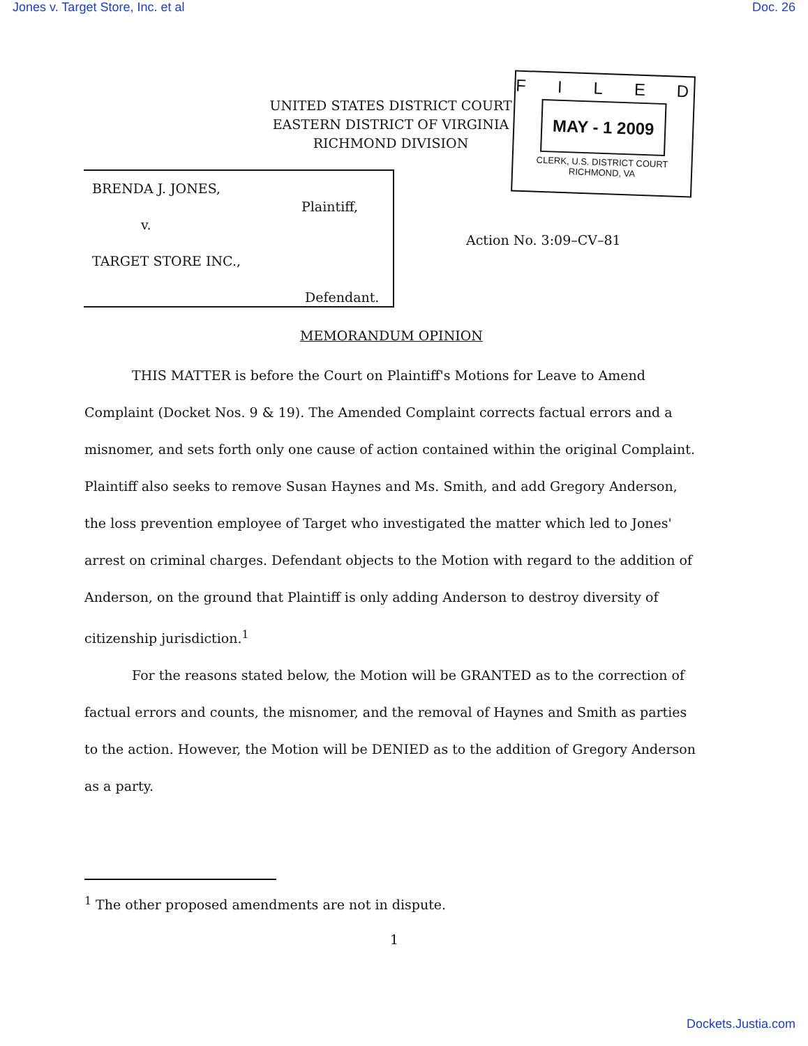Jones v. Target Store, Inc. et al Doc. 26
UNITED STATES DISTRICT COURT
EASTERN DISTRICT OF VIRGINIA
RICHMOND DIVISION
FILED
MAY - 1 2009
CLERK, U.S. DISTRICT COURT
RICHMOND, VA
BRENDA J. JONES,
Plaintiff,
v.
TARGET STORE INC.,
Defendant.
Action No. 3:09–CV–81
MEMORANDUM OPINION
THIS MATTER is before the Court on Plaintiff's Motions for Leave to Amend Complaint (Docket Nos. 9 & 19). The Amended Complaint corrects factual errors and a misnomer, and sets forth only one cause of action contained within the original Complaint. Plaintiff also seeks to remove Susan Haynes and Ms. Smith, and add Gregory Anderson, the loss prevention employee of Target who investigated the matter which led to Jones' arrest on criminal charges. Defendant objects to the Motion with regard to the addition of Anderson, on the ground that Plaintiff is only adding Anderson to destroy diversity of citizenship jurisdiction.<sup>1</sup>
For the reasons stated below, the Motion will be GRANTED as to the correction of factual errors and counts, the misnomer, and the removal of Haynes and Smith as parties to the action. However, the Motion will be DENIED as to the addition of Gregory Anderson as a party.
<sup>1</sup> The other proposed amendments are not in dispute.
1
Dockets.Justia.com